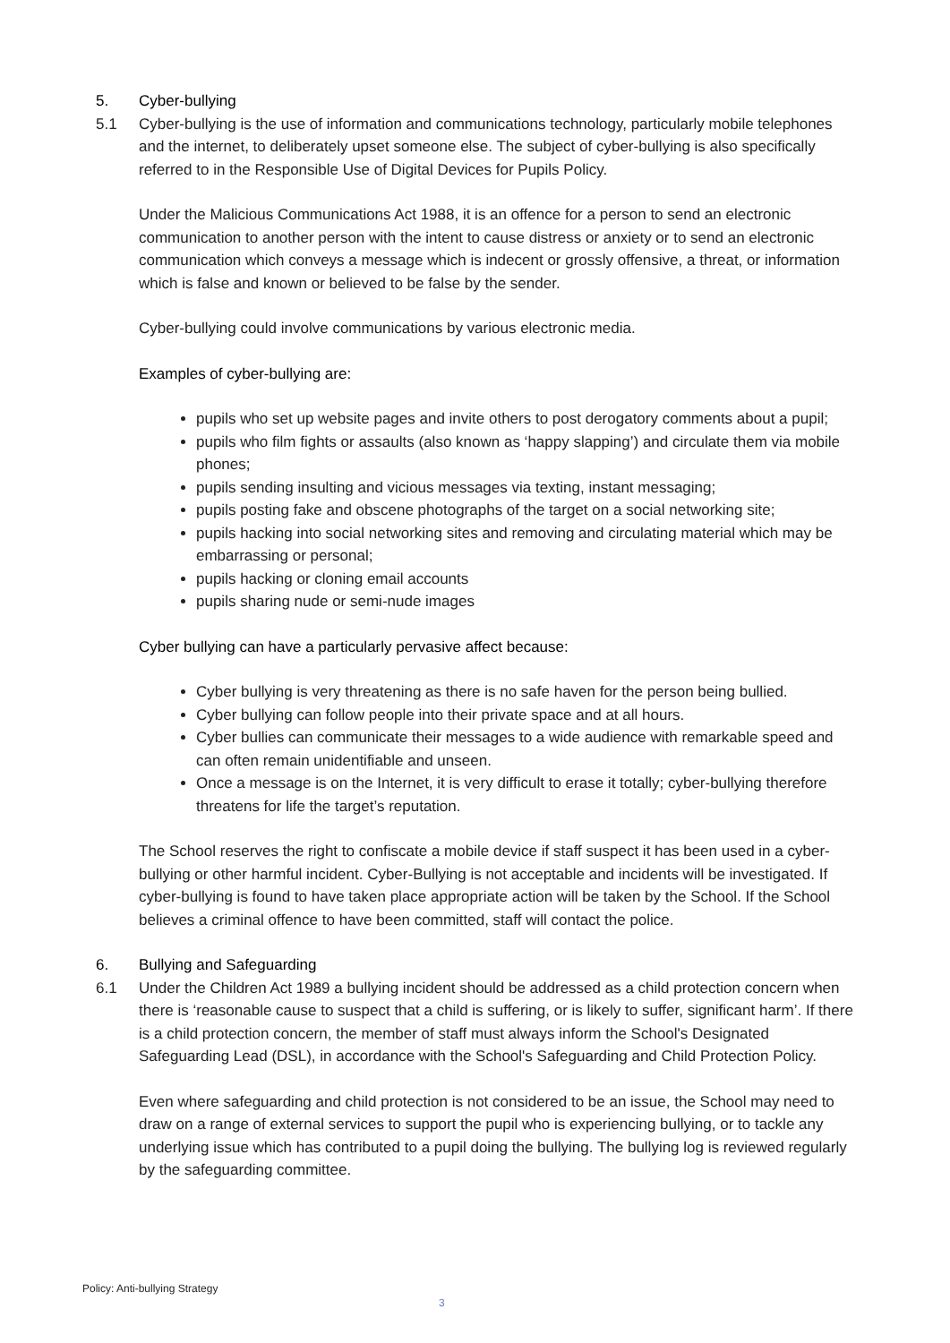5. Cyber-bullying
5.1 Cyber-bullying is the use of information and communications technology, particularly mobile telephones and the internet, to deliberately upset someone else. The subject of cyber-bullying is also specifically referred to in the Responsible Use of Digital Devices for Pupils Policy.
Under the Malicious Communications Act 1988, it is an offence for a person to send an electronic communication to another person with the intent to cause distress or anxiety or to send an electronic communication which conveys a message which is indecent or grossly offensive, a threat, or information which is false and known or believed to be false by the sender.
Cyber-bullying could involve communications by various electronic media.
Examples of cyber-bullying are:
pupils who set up website pages and invite others to post derogatory comments about a pupil;
pupils who film fights or assaults (also known as ‘happy slapping’) and circulate them via mobile phones;
pupils sending insulting and vicious messages via texting, instant messaging;
pupils posting fake and obscene photographs of the target on a social networking site;
pupils hacking into social networking sites and removing and circulating material which may be embarrassing or personal;
pupils hacking or cloning email accounts
pupils sharing nude or semi-nude images
Cyber bullying can have a particularly pervasive affect because:
Cyber bullying is very threatening as there is no safe haven for the person being bullied.
Cyber bullying can follow people into their private space and at all hours.
Cyber bullies can communicate their messages to a wide audience with remarkable speed and can often remain unidentifiable and unseen.
Once a message is on the Internet, it is very difficult to erase it totally; cyber-bullying therefore threatens for life the target’s reputation.
The School reserves the right to confiscate a mobile device if staff suspect it has been used in a cyber-bullying or other harmful incident. Cyber-Bullying is not acceptable and incidents will be investigated. If cyber-bullying is found to have taken place appropriate action will be taken by the School. If the School believes a criminal offence to have been committed, staff will contact the police.
6. Bullying and Safeguarding
6.1 Under the Children Act 1989 a bullying incident should be addressed as a child protection concern when there is ‘reasonable cause to suspect that a child is suffering, or is likely to suffer, significant harm’. If there is a child protection concern, the member of staff must always inform the School's Designated Safeguarding Lead (DSL), in accordance with the School's Safeguarding and Child Protection Policy.
Even where safeguarding and child protection is not considered to be an issue, the School may need to draw on a range of external services to support the pupil who is experiencing bullying, or to tackle any underlying issue which has contributed to a pupil doing the bullying. The bullying log is reviewed regularly by the safeguarding committee.
Policy: Anti-bullying Strategy
3